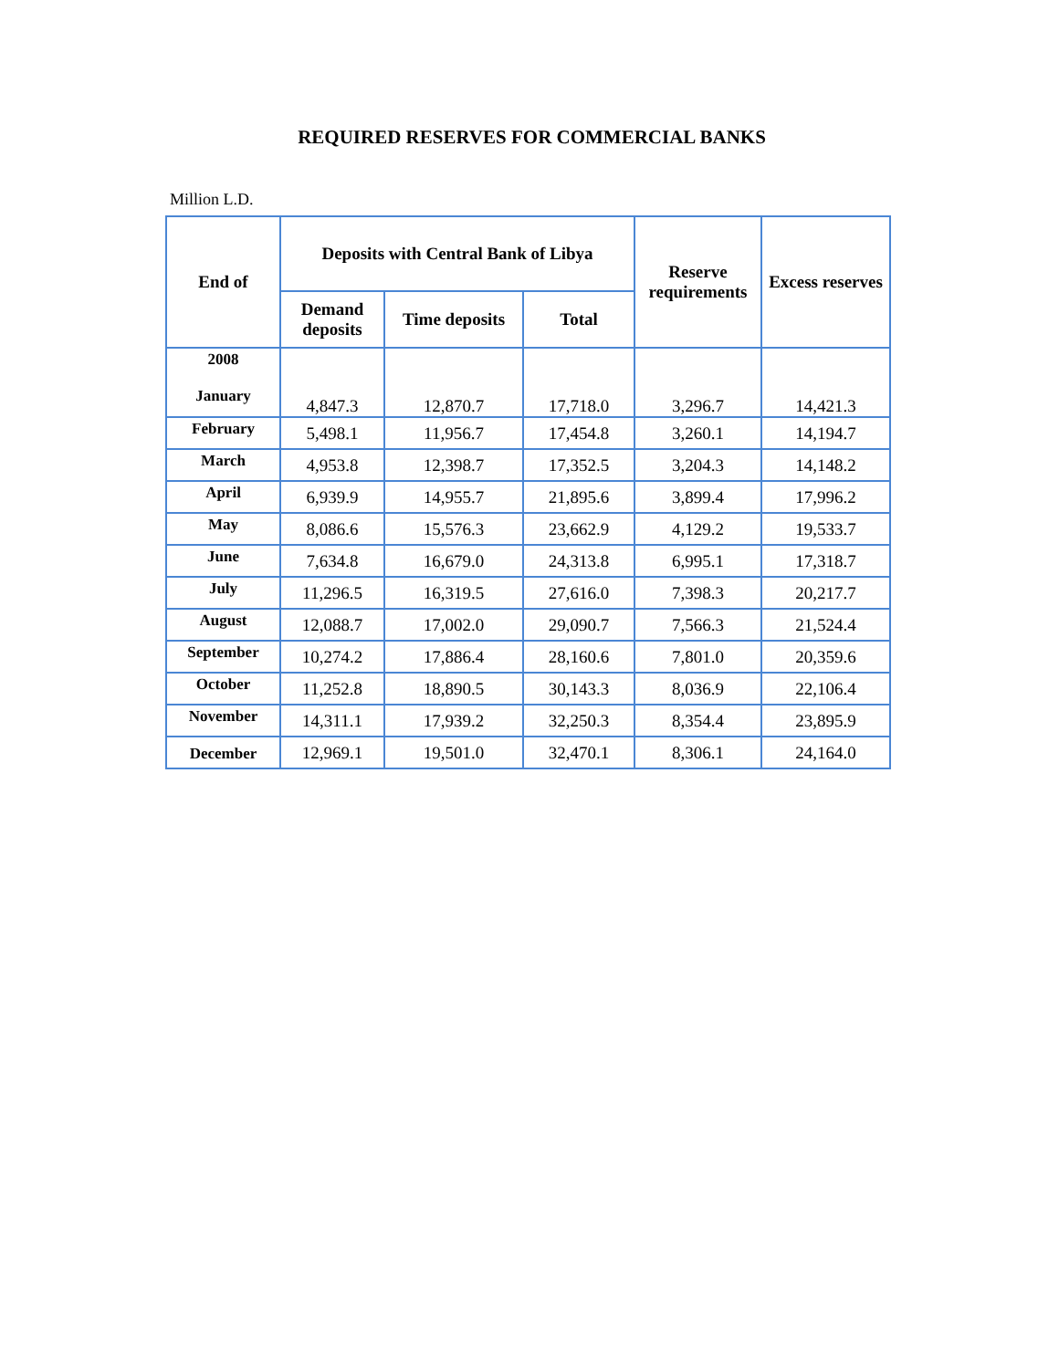REQUIRED RESERVES FOR COMMERCIAL BANKS
Million L.D.
| End of | Deposits with Central Bank of Libya | | | Reserve requirements | Excess reserves |
| --- | --- | --- | --- | --- | --- |
| | Demand deposits | Time deposits | Total | | |
| 2008 January | 4,847.3 | 12,870.7 | 17,718.0 | 3,296.7 | 14,421.3 |
| February | 5,498.1 | 11,956.7 | 17,454.8 | 3,260.1 | 14,194.7 |
| March | 4,953.8 | 12,398.7 | 17,352.5 | 3,204.3 | 14,148.2 |
| April | 6,939.9 | 14,955.7 | 21,895.6 | 3,899.4 | 17,996.2 |
| May | 8,086.6 | 15,576.3 | 23,662.9 | 4,129.2 | 19,533.7 |
| June | 7,634.8 | 16,679.0 | 24,313.8 | 6,995.1 | 17,318.7 |
| July | 11,296.5 | 16,319.5 | 27,616.0 | 7,398.3 | 20,217.7 |
| August | 12,088.7 | 17,002.0 | 29,090.7 | 7,566.3 | 21,524.4 |
| September | 10,274.2 | 17,886.4 | 28,160.6 | 7,801.0 | 20,359.6 |
| October | 11,252.8 | 18,890.5 | 30,143.3 | 8,036.9 | 22,106.4 |
| November | 14,311.1 | 17,939.2 | 32,250.3 | 8,354.4 | 23,895.9 |
| December | 12,969.1 | 19,501.0 | 32,470.1 | 8,306.1 | 24,164.0 |